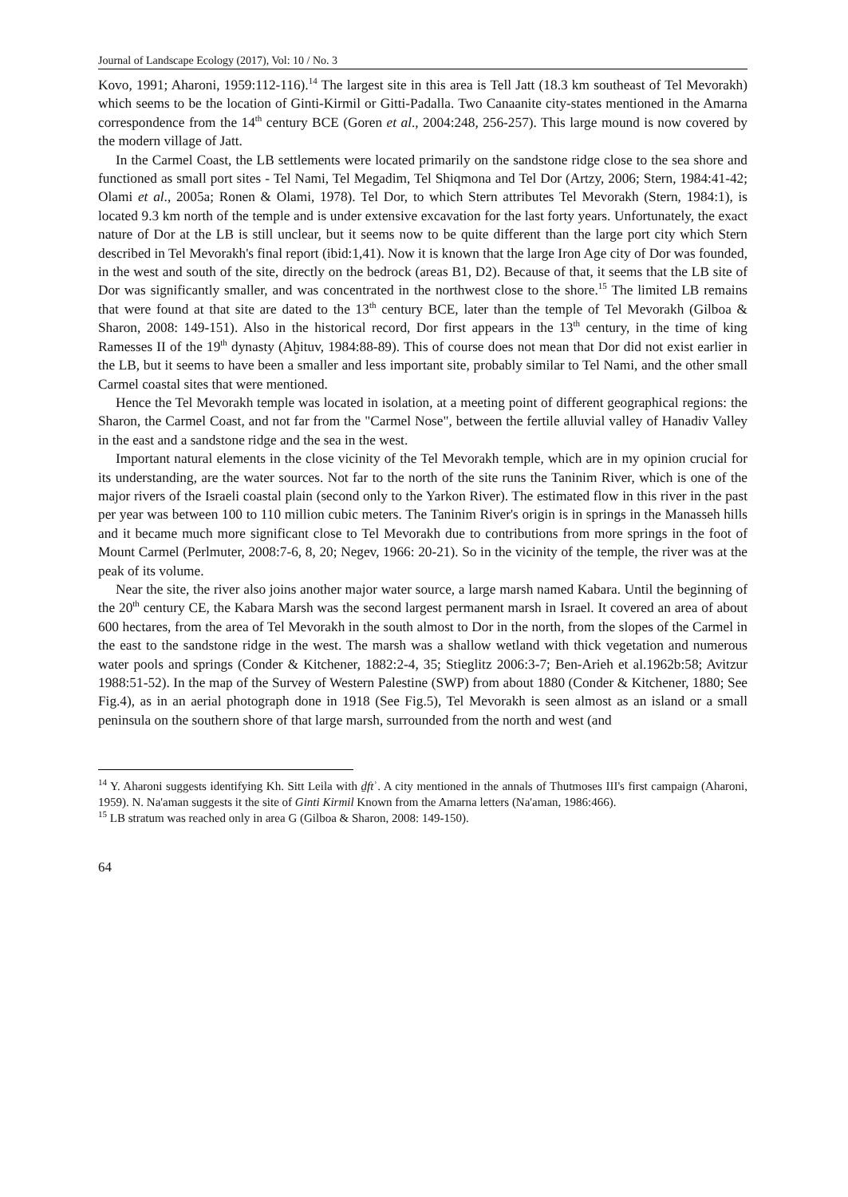Journal of Landscape Ecology (2017), Vol: 10 / No. 3
Kovo, 1991; Aharoni, 1959:112-116).<sup>14</sup> The largest site in this area is Tell Jatt (18.3 km southeast of Tel Mevorakh) which seems to be the location of Ginti-Kirmil or Gitti-Padalla. Two Canaanite city-states mentioned in the Amarna correspondence from the 14<sup>th</sup> century BCE (Goren et al., 2004:248, 256-257). This large mound is now covered by the modern village of Jatt.
In the Carmel Coast, the LB settlements were located primarily on the sandstone ridge close to the sea shore and functioned as small port sites - Tel Nami, Tel Megadim, Tel Shiqmona and Tel Dor (Artzy, 2006; Stern, 1984:41-42; Olami et al., 2005a; Ronen & Olami, 1978). Tel Dor, to which Stern attributes Tel Mevorakh (Stern, 1984:1), is located 9.3 km north of the temple and is under extensive excavation for the last forty years. Unfortunately, the exact nature of Dor at the LB is still unclear, but it seems now to be quite different than the large port city which Stern described in Tel Mevorakh's final report (ibid:1,41). Now it is known that the large Iron Age city of Dor was founded, in the west and south of the site, directly on the bedrock (areas B1, D2). Because of that, it seems that the LB site of Dor was significantly smaller, and was concentrated in the northwest close to the shore.<sup>15</sup> The limited LB remains that were found at that site are dated to the 13<sup>th</sup> century BCE, later than the temple of Tel Mevorakh (Gilboa & Sharon, 2008: 149-151). Also in the historical record, Dor first appears in the 13<sup>th</sup> century, in the time of king Ramesses II of the 19<sup>th</sup> dynasty (Aḫituv, 1984:88-89). This of course does not mean that Dor did not exist earlier in the LB, but it seems to have been a smaller and less important site, probably similar to Tel Nami, and the other small Carmel coastal sites that were mentioned.
Hence the Tel Mevorakh temple was located in isolation, at a meeting point of different geographical regions: the Sharon, the Carmel Coast, and not far from the "Carmel Nose", between the fertile alluvial valley of Hanadiv Valley in the east and a sandstone ridge and the sea in the west.
Important natural elements in the close vicinity of the Tel Mevorakh temple, which are in my opinion crucial for its understanding, are the water sources. Not far to the north of the site runs the Taninim River, which is one of the major rivers of the Israeli coastal plain (second only to the Yarkon River). The estimated flow in this river in the past per year was between 100 to 110 million cubic meters. The Taninim River's origin is in springs in the Manasseh hills and it became much more significant close to Tel Mevorakh due to contributions from more springs in the foot of Mount Carmel (Perlmuter, 2008:7-6, 8, 20; Negev, 1966: 20-21). So in the vicinity of the temple, the river was at the peak of its volume.
Near the site, the river also joins another major water source, a large marsh named Kabara. Until the beginning of the 20<sup>th</sup> century CE, the Kabara Marsh was the second largest permanent marsh in Israel. It covered an area of about 600 hectares, from the area of Tel Mevorakh in the south almost to Dor in the north, from the slopes of the Carmel in the east to the sandstone ridge in the west. The marsh was a shallow wetland with thick vegetation and numerous water pools and springs (Conder & Kitchener, 1882:2-4, 35; Stieglitz 2006:3-7; Ben-Arieh et al.1962b:58; Avitzur 1988:51-52). In the map of the Survey of Western Palestine (SWP) from about 1880 (Conder & Kitchener, 1880; See Fig.4), as in an aerial photograph done in 1918 (See Fig.5), Tel Mevorakh is seen almost as an island or a small peninsula on the southern shore of that large marsh, surrounded from the north and west (and
<sup>14</sup> Y. Aharoni suggests identifying Kh. Sitt Leila with ḏftʾ. A city mentioned in the annals of Thutmoses III's first campaign (Aharoni, 1959). N. Na'aman suggests it the site of Ginti Kirmil Known from the Amarna letters (Na'aman, 1986:466).
<sup>15</sup> LB stratum was reached only in area G (Gilboa & Sharon, 2008: 149-150).
64